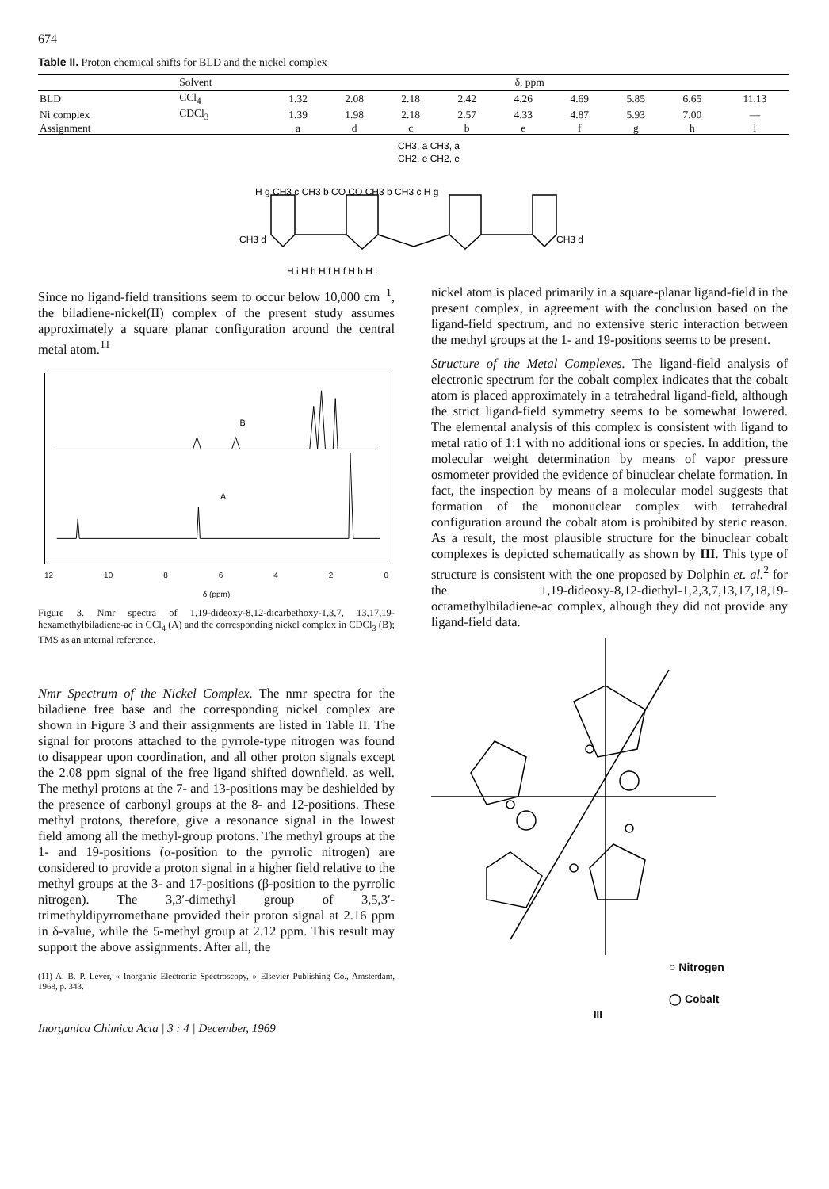674
Table II. Proton chemical shifts for BLD and the nickel complex
| | Solvent | δ, ppm | | | | | | | | |
| --- | --- | --- | --- | --- | --- | --- | --- | --- | --- | --- |
| BLD | CCl<sub>4</sub> | 1.32 | 2.08 | 2.18 | 2.42 | 4.26 | 4.69 | 5.85 | 6.65 | 11.13 |
| Ni complex | CDCl<sub>3</sub> | 1.39 | 1.98 | 2.18 | 2.57 | 4.33 | 4.87 | 5.93 | 7.00 | — |
| Assignment | | a | d | c | b | e | f | g | h | i |
CH3, a CH3, a
CH2, e CH2, e
H g CH3 c CH3 b CO CO CH3 b CH3 c H g
CH3 d
CH3 d
H i H h H f H f H h H i
Since no ligand-field transitions seem to occur below 10,000 cm<sup>−1</sup>, the biladiene-nickel(II) complex of the present study assumes approximately a square planar configuration around the central metal atom.<sup>11</sup>
B
A
12 10 86420
δ (ppm)
Figure 3. Nmr spectra of 1,19-dideoxy-8,12-dicarbethoxy-1,3,7, 13,17,19-hexamethylbiladiene-ac in CCl<sub>4</sub> (A) and the corresponding nickel complex in CDCl<sub>3</sub> (B); TMS as an internal reference.
Nmr Spectrum of the Nickel Complex. The nmr spectra for the biladiene free base and the corresponding nickel complex are shown in Figure 3 and their assignments are listed in Table II. The signal for protons attached to the pyrrole-type nitrogen was found to disappear upon coordination, and all other proton signals except the 2.08 ppm signal of the free ligand shifted downfield. as well. The methyl protons at the 7- and 13-positions may be deshielded by the presence of carbonyl groups at the 8- and 12-positions. These methyl protons, therefore, give a resonance signal in the lowest field among all the methyl-group protons. The methyl groups at the 1- and 19-positions (α-position to the pyrrolic nitrogen) are considered to provide a proton signal in a higher field relative to the methyl groups at the 3- and 17-positions (β-position to the pyrrolic nitrogen). The 3,3′-dimethyl group of 3,5,3′-trimethyldipyrromethane provided their proton signal at 2.16 ppm in δ-value, while the 5-methyl group at 2.12 ppm. This result may support the above assignments. After all, the
(11) A. B. P. Lever, « Inorganic Electronic Spectroscopy, » Elsevier Publishing Co., Amsterdam, 1968, p. 343.
Inorganica Chimica Acta | 3 : 4 | December, 1969
nickel atom is placed primarily in a square-planar ligand-field in the present complex, in agreement with the conclusion based on the ligand-field spectrum, and no extensive steric interaction between the methyl groups at the 1- and 19-positions seems to be present.
Structure of the Metal Complexes. The ligand-field analysis of electronic spectrum for the cobalt complex indicates that the cobalt atom is placed approximately in a tetrahedral ligand-field, although the strict ligand-field symmetry seems to be somewhat lowered. The elemental analysis of this complex is consistent with ligand to metal ratio of 1:1 with no additional ions or species. In addition, the molecular weight determination by means of vapor pressure osmometer provided the evidence of binuclear chelate formation. In fact, the inspection by means of a molecular model suggests that formation of the mononuclear complex with tetrahedral configuration around the cobalt atom is prohibited by steric reason. As a result, the most plausible structure for the binuclear cobalt complexes is depicted schematically as shown by III. This type of structure is consistent with the one proposed by Dolphin et. al.<sup>2</sup> for the 1,19-dideoxy-8,12-diethyl-1,2,3,7,13,17,18,19-octamethylbiladiene-ac complex, alhough they did not provide any ligand-field data.
○ Nitrogen
◯ Cobalt
III